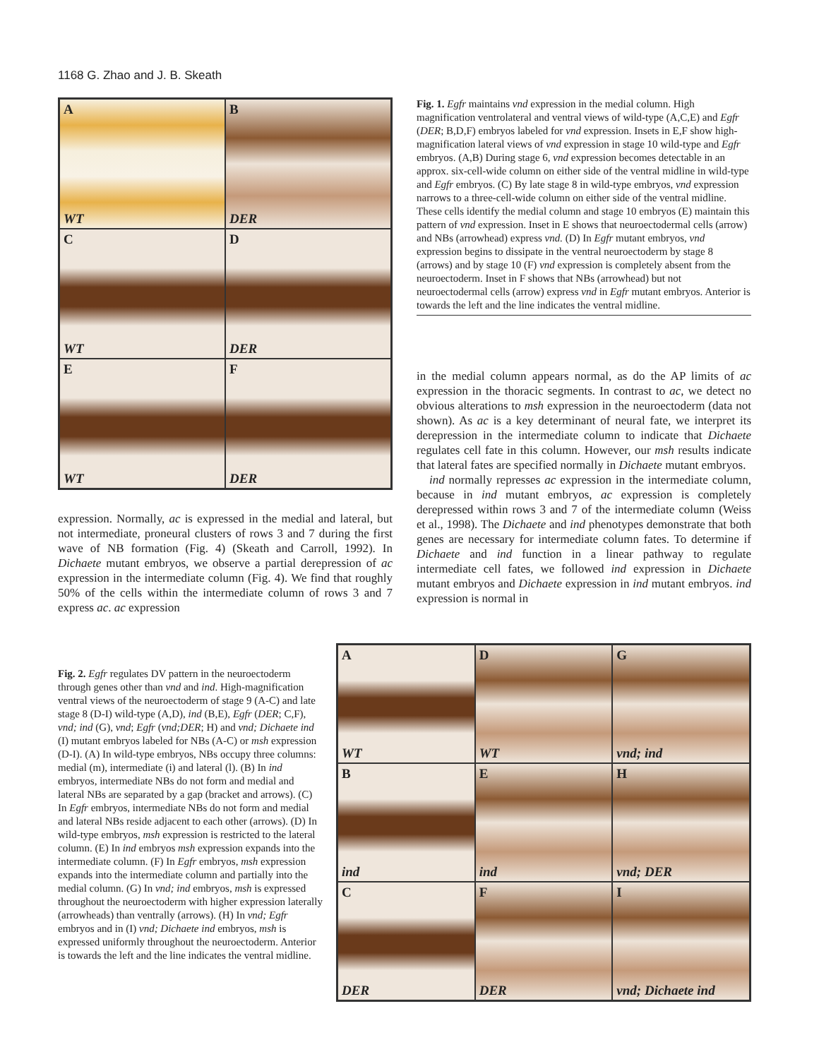1168 G. Zhao and J. B. Skeath
A
WT
B
DER
C
WT
D
DER
E
WT
F
DER
Fig. 1. Egfr maintains vnd expression in the medial column. High magnification ventrolateral and ventral views of wild-type (A,C,E) and Egfr (DER; B,D,F) embryos labeled for vnd expression. Insets in E,F show high-magnification lateral views of vnd expression in stage 10 wild-type and Egfr embryos. (A,B) During stage 6, vnd expression becomes detectable in an approx. six-cell-wide column on either side of the ventral midline in wild-type and Egfr embryos. (C) By late stage 8 in wild-type embryos, vnd expression narrows to a three-cell-wide column on either side of the ventral midline. These cells identify the medial column and stage 10 embryos (E) maintain this pattern of vnd expression. Inset in E shows that neuroectodermal cells (arrow) and NBs (arrowhead) express vnd. (D) In Egfr mutant embryos, vnd expression begins to dissipate in the ventral neuroectoderm by stage 8 (arrows) and by stage 10 (F) vnd expression is completely absent from the neuroectoderm. Inset in F shows that NBs (arrowhead) but not neuroectodermal cells (arrow) express vnd in Egfr mutant embryos. Anterior is towards the left and the line indicates the ventral midline.
expression. Normally, ac is expressed in the medial and lateral, but not intermediate, proneural clusters of rows 3 and 7 during the first wave of NB formation (Fig. 4) (Skeath and Carroll, 1992). In Dichaete mutant embryos, we observe a partial derepression of ac expression in the intermediate column (Fig. 4). We find that roughly 50% of the cells within the intermediate column of rows 3 and 7 express ac. ac expression
in the medial column appears normal, as do the AP limits of ac expression in the thoracic segments. In contrast to ac, we detect no obvious alterations to msh expression in the neuroectoderm (data not shown). As ac is a key determinant of neural fate, we interpret its derepression in the intermediate column to indicate that Dichaete regulates cell fate in this column. However, our msh results indicate that lateral fates are specified normally in Dichaete mutant embryos.
ind normally represses ac expression in the intermediate column, because in ind mutant embryos, ac expression is completely derepressed within rows 3 and 7 of the intermediate column (Weiss et al., 1998). The Dichaete and ind phenotypes demonstrate that both genes are necessary for intermediate column fates. To determine if Dichaete and ind function in a linear pathway to regulate intermediate cell fates, we followed ind expression in Dichaete mutant embryos and Dichaete expression in ind mutant embryos. ind expression is normal in
Fig. 2. Egfr regulates DV pattern in the neuroectoderm through genes other than vnd and ind. High-magnification ventral views of the neuroectoderm of stage 9 (A-C) and late stage 8 (D-I) wild-type (A,D), ind (B,E), Egfr (DER; C,F), vnd; ind (G), vnd; Egfr (vnd;DER; H) and vnd; Dichaete ind (I) mutant embryos labeled for NBs (A-C) or msh expression (D-I). (A) In wild-type embryos, NBs occupy three columns: medial (m), intermediate (i) and lateral (l). (B) In ind embryos, intermediate NBs do not form and medial and lateral NBs are separated by a gap (bracket and arrows). (C) In Egfr embryos, intermediate NBs do not form and medial and lateral NBs reside adjacent to each other (arrows). (D) In wild-type embryos, msh expression is restricted to the lateral column. (E) In ind embryos msh expression expands into the intermediate column. (F) In Egfr embryos, msh expression expands into the intermediate column and partially into the medial column. (G) In vnd; ind embryos, msh is expressed throughout the neuroectoderm with higher expression laterally (arrowheads) than ventrally (arrows). (H) In vnd; Egfr embryos and in (I) vnd; Dichaete ind embryos, msh is expressed uniformly throughout the neuroectoderm. Anterior is towards the left and the line indicates the ventral midline.
A
WT
D
WT
G
vnd; ind
B
ind
E
ind
H
vnd; DER
C
DER
F
DER
I
vnd; Dichaete ind